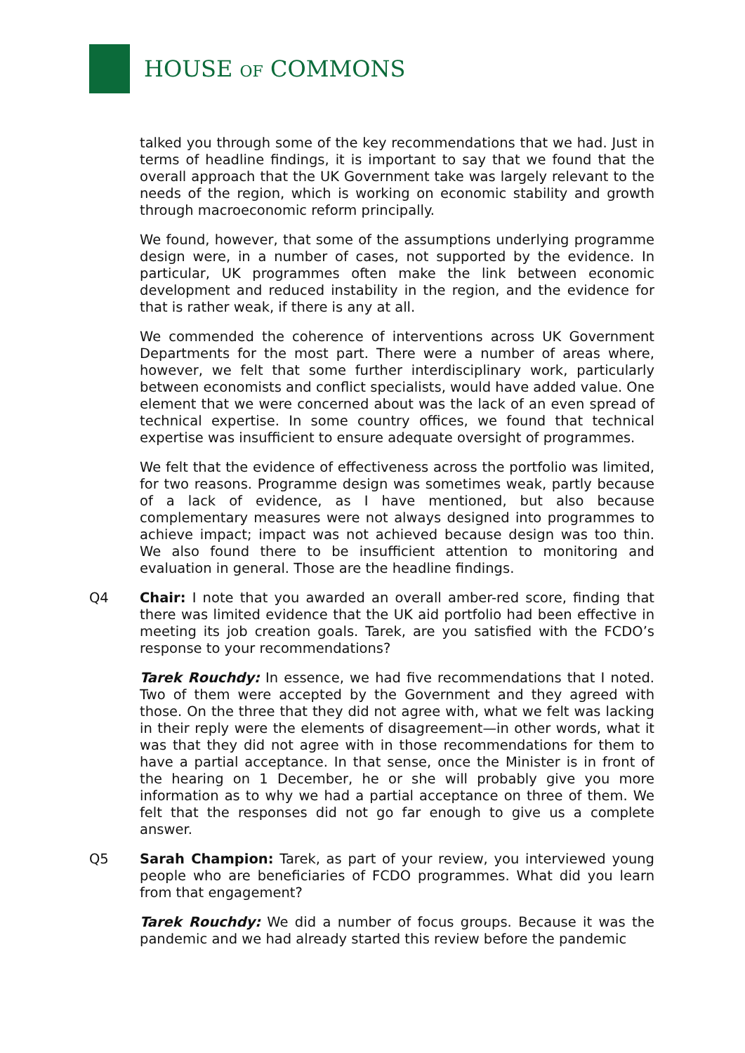HOUSE OF COMMONS
talked you through some of the key recommendations that we had. Just in terms of headline findings, it is important to say that we found that the overall approach that the UK Government take was largely relevant to the needs of the region, which is working on economic stability and growth through macroeconomic reform principally.
We found, however, that some of the assumptions underlying programme design were, in a number of cases, not supported by the evidence. In particular, UK programmes often make the link between economic development and reduced instability in the region, and the evidence for that is rather weak, if there is any at all.
We commended the coherence of interventions across UK Government Departments for the most part. There were a number of areas where, however, we felt that some further interdisciplinary work, particularly between economists and conflict specialists, would have added value. One element that we were concerned about was the lack of an even spread of technical expertise. In some country offices, we found that technical expertise was insufficient to ensure adequate oversight of programmes.
We felt that the evidence of effectiveness across the portfolio was limited, for two reasons. Programme design was sometimes weak, partly because of a lack of evidence, as I have mentioned, but also because complementary measures were not always designed into programmes to achieve impact; impact was not achieved because design was too thin. We also found there to be insufficient attention to monitoring and evaluation in general. Those are the headline findings.
Q4 Chair: I note that you awarded an overall amber-red score, finding that there was limited evidence that the UK aid portfolio had been effective in meeting its job creation goals. Tarek, are you satisfied with the FCDO’s response to your recommendations?
Tarek Rouchdy: In essence, we had five recommendations that I noted. Two of them were accepted by the Government and they agreed with those. On the three that they did not agree with, what we felt was lacking in their reply were the elements of disagreement—in other words, what it was that they did not agree with in those recommendations for them to have a partial acceptance. In that sense, once the Minister is in front of the hearing on 1 December, he or she will probably give you more information as to why we had a partial acceptance on three of them. We felt that the responses did not go far enough to give us a complete answer.
Q5 Sarah Champion: Tarek, as part of your review, you interviewed young people who are beneficiaries of FCDO programmes. What did you learn from that engagement?
Tarek Rouchdy: We did a number of focus groups. Because it was the pandemic and we had already started this review before the pandemic